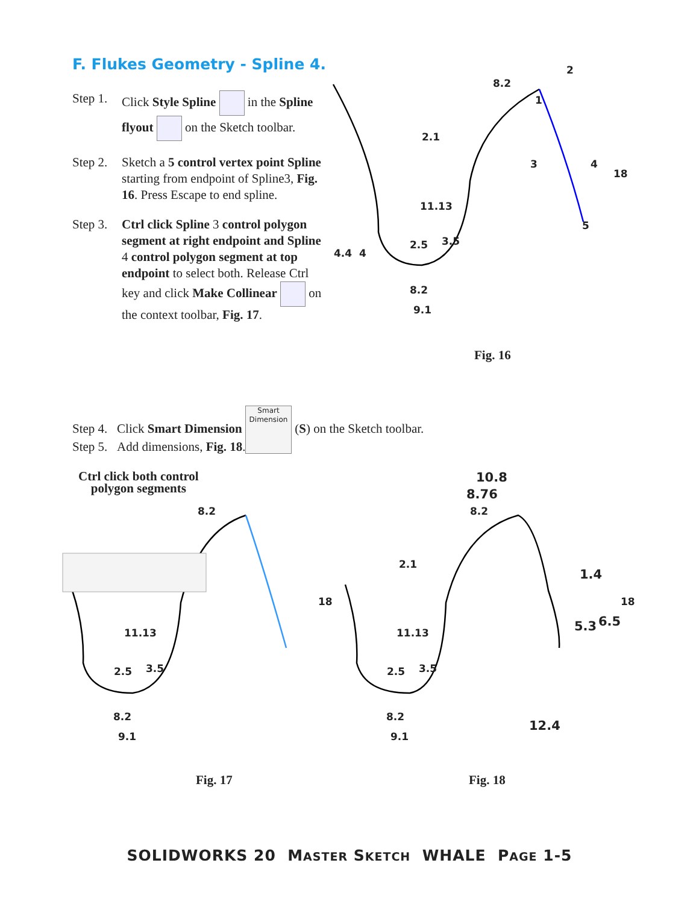F. Flukes Geometry - Spline 4.
Step 1. Click Style Spline in the Spline flyout on the Sketch toolbar.
Step 2. Sketch a 5 control vertex point Spline starting from endpoint of Spline3, Fig. 16. Press Escape to end spline.
Step 3. Ctrl click Spline 3 control polygon segment at right endpoint and Spline 4 control polygon segment at top endpoint to select both. Release Ctrl key and click Make Collinear on the context toolbar, Fig. 17.
Step 4. Click Smart Dimension Smart Dimension (S) on the Sketch toolbar.
Step 5. Add dimensions, Fig. 18.
Ctrl click both control
polygon segments
8.2
2
1
2.1
3 4
18
11.13
5
2.5 3.5
4.4 4
8.2
9.1
Fig. 16
8.2
18
11.13
2.5 3.5
8.2
9.1
Fig. 17
10.8
8.76
8.2
2.1
1.4
18
11.13 5.3 6.5
2.5 3.5
12.4
8.2
9.1
Fig. 18
SOLIDWORKS 20 MASTER SKETCH WHALE PAGE 1-5